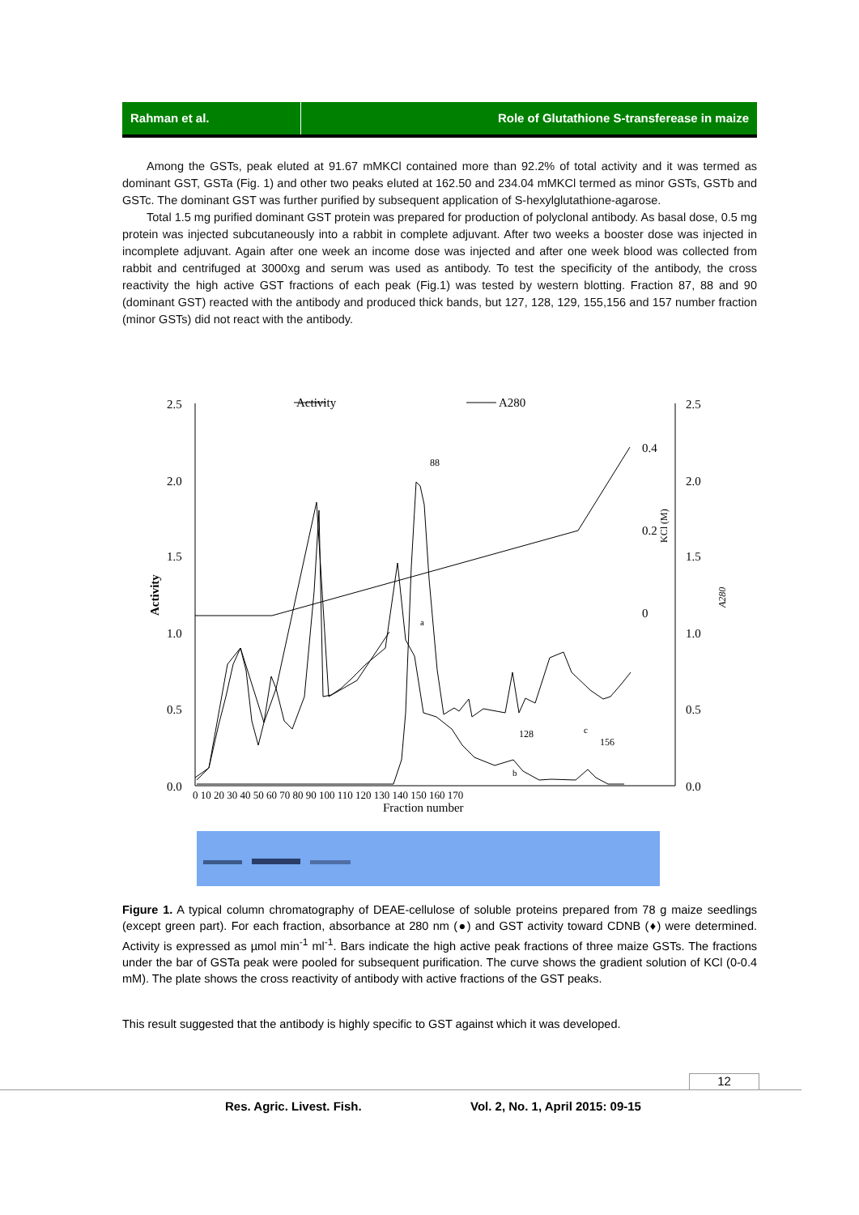Rahman et al. Role of Glutathione S-transferease in maize
Among the GSTs, peak eluted at 91.67 mMKCl contained more than 92.2% of total activity and it was termed as dominant GST, GSTa (Fig. 1) and other two peaks eluted at 162.50 and 234.04 mMKCl termed as minor GSTs, GSTb and GSTc. The dominant GST was further purified by subsequent application of S-hexylglutathione-agarose.
Total 1.5 mg purified dominant GST protein was prepared for production of polyclonal antibody. As basal dose, 0.5 mg protein was injected subcutaneously into a rabbit in complete adjuvant. After two weeks a booster dose was injected in incomplete adjuvant. Again after one week an income dose was injected and after one week blood was collected from rabbit and centrifuged at 3000xg and serum was used as antibody. To test the specificity of the antibody, the cross reactivity the high active GST fractions of each peak (Fig.1) was tested by western blotting. Fraction 87, 88 and 90 (dominant GST) reacted with the antibody and produced thick bands, but 127, 128, 129, 155,156 and 157 number fraction (minor GSTs) did not react with the antibody.
2.5
2.0
1.5
1.0
0.5
0.0
2.5
2.0
1.5
1.0
0.5
0.0
Activity
A280
Activity
A280
0.4
0.2
0
KCl (M)
0 10 20 30 40 50 60 70 80 90 100 110 120 130 140 150 160 170
Fraction number
88
128
156
a
b
c
Figure 1. A typical column chromatography of DEAE-cellulose of soluble proteins prepared from 78 g maize seedlings (except green part). For each fraction, absorbance at 280 nm (●) and GST activity toward CDNB (♦) were determined. Activity is expressed as µmol min<sup>-1</sup> ml<sup>-1</sup>. Bars indicate the high active peak fractions of three maize GSTs. The fractions under the bar of GSTa peak were pooled for subsequent purification. The curve shows the gradient solution of KCl (0-0.4 mM). The plate shows the cross reactivity of antibody with active fractions of the GST peaks.
This result suggested that the antibody is highly specific to GST against which it was developed.
12
Res. Agric. Livest. Fish.
Vol. 2, No. 1, April 2015: 09-15